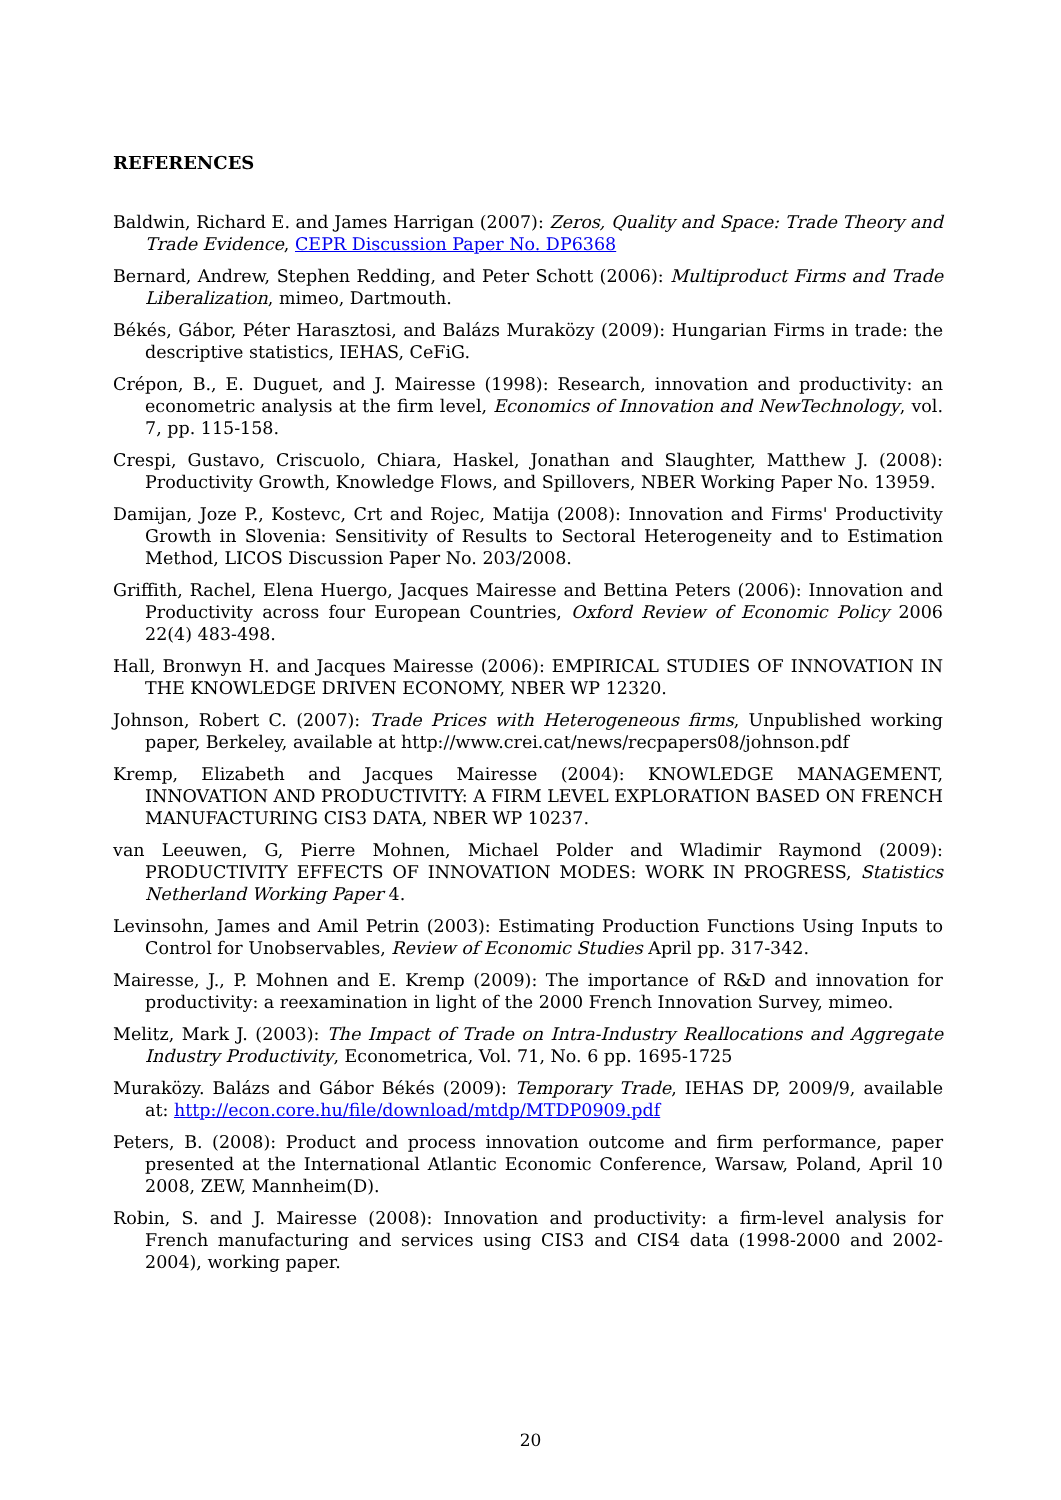REFERENCES
Baldwin, Richard E. and James Harrigan (2007): Zeros, Quality and Space: Trade Theory and Trade Evidence, CEPR Discussion Paper No. DP6368
Bernard, Andrew, Stephen Redding, and Peter Schott (2006): Multiproduct Firms and Trade Liberalization, mimeo, Dartmouth.
Békés, Gábor, Péter Harasztosi, and Balázs Muraközy (2009): Hungarian Firms in trade: the descriptive statistics, IEHAS, CeFiG.
Crépon, B., E. Duguet, and J. Mairesse (1998): Research, innovation and productivity: an econometric analysis at the firm level, Economics of Innovation and NewTechnology, vol. 7, pp. 115-158.
Crespi, Gustavo, Criscuolo, Chiara, Haskel, Jonathan and Slaughter, Matthew J. (2008): Productivity Growth, Knowledge Flows, and Spillovers, NBER Working Paper No. 13959.
Damijan, Joze P., Kostevc, Crt and Rojec, Matija (2008): Innovation and Firms' Productivity Growth in Slovenia: Sensitivity of Results to Sectoral Heterogeneity and to Estimation Method, LICOS Discussion Paper No. 203/2008.
Griffith, Rachel, Elena Huergo, Jacques Mairesse and Bettina Peters (2006): Innovation and Productivity across four European Countries, Oxford Review of Economic Policy 2006 22(4) 483-498.
Hall, Bronwyn H. and Jacques Mairesse (2006): EMPIRICAL STUDIES OF INNOVATION IN THE KNOWLEDGE DRIVEN ECONOMY, NBER WP 12320.
Johnson, Robert C. (2007): Trade Prices with Heterogeneous firms, Unpublished working paper, Berkeley, available at http://www.crei.cat/news/recpapers08/johnson.pdf
Kremp, Elizabeth and Jacques Mairesse (2004): KNOWLEDGE MANAGEMENT, INNOVATION AND PRODUCTIVITY: A FIRM LEVEL EXPLORATION BASED ON FRENCH MANUFACTURING CIS3 DATA, NBER WP 10237.
van Leeuwen, G, Pierre Mohnen, Michael Polder and Wladimir Raymond (2009): PRODUCTIVITY EFFECTS OF INNOVATION MODES: WORK IN PROGRESS, Statistics Netherland Working Paper 4.
Levinsohn, James and Amil Petrin (2003): Estimating Production Functions Using Inputs to Control for Unobservables, Review of Economic Studies April pp. 317-342.
Mairesse, J., P. Mohnen and E. Kremp (2009): The importance of R&D and innovation for productivity: a reexamination in light of the 2000 French Innovation Survey, mimeo.
Melitz, Mark J. (2003): The Impact of Trade on Intra-Industry Reallocations and Aggregate Industry Productivity, Econometrica, Vol. 71, No. 6 pp. 1695-1725
Muraközy. Balázs and Gábor Békés (2009): Temporary Trade, IEHAS DP, 2009/9, available at: http://econ.core.hu/file/download/mtdp/MTDP0909.pdf
Peters, B. (2008): Product and process innovation outcome and firm performance, paper presented at the International Atlantic Economic Conference, Warsaw, Poland, April 10 2008, ZEW, Mannheim(D).
Robin, S. and J. Mairesse (2008): Innovation and productivity: a firm-level analysis for French manufacturing and services using CIS3 and CIS4 data (1998-2000 and 2002-2004), working paper.
20